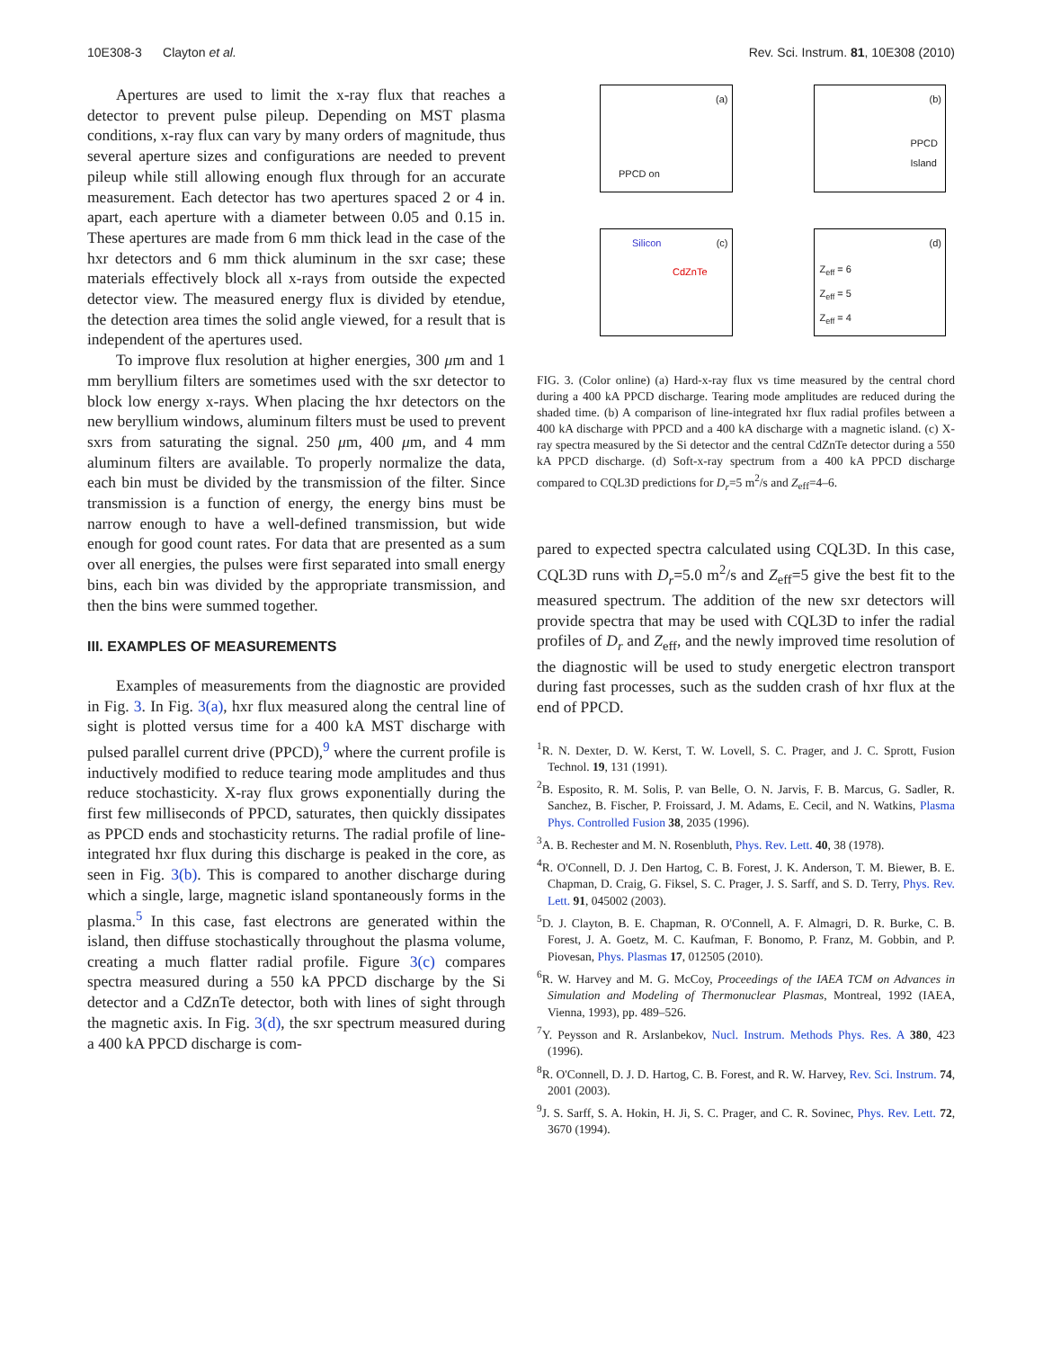10E308-3 Clayton et al. Rev. Sci. Instrum. 81, 10E308 (2010)
Apertures are used to limit the x-ray flux that reaches a detector to prevent pulse pileup. Depending on MST plasma conditions, x-ray flux can vary by many orders of magnitude, thus several aperture sizes and configurations are needed to prevent pileup while still allowing enough flux through for an accurate measurement. Each detector has two apertures spaced 2 or 4 in. apart, each aperture with a diameter between 0.05 and 0.15 in. These apertures are made from 6 mm thick lead in the case of the hxr detectors and 6 mm thick aluminum in the sxr case; these materials effectively block all x-rays from outside the expected detector view. The measured energy flux is divided by etendue, the detection area times the solid angle viewed, for a result that is independent of the apertures used.
To improve flux resolution at higher energies, 300 μm and 1 mm beryllium filters are sometimes used with the sxr detector to block low energy x-rays. When placing the hxr detectors on the new beryllium windows, aluminum filters must be used to prevent sxrs from saturating the signal. 250 μm, 400 μm, and 4 mm aluminum filters are available. To properly normalize the data, each bin must be divided by the transmission of the filter. Since transmission is a function of energy, the energy bins must be narrow enough to have a well-defined transmission, but wide enough for good count rates. For data that are presented as a sum over all energies, the pulses were first separated into small energy bins, each bin was divided by the appropriate transmission, and then the bins were summed together.
III. EXAMPLES OF MEASUREMENTS
Examples of measurements from the diagnostic are provided in Fig. 3. In Fig. 3(a), hxr flux measured along the central line of sight is plotted versus time for a 400 kA MST discharge with pulsed parallel current drive (PPCD),<sup>9</sup> where the current profile is inductively modified to reduce tearing mode amplitudes and thus reduce stochasticity. X-ray flux grows exponentially during the first few milliseconds of PPCD, saturates, then quickly dissipates as PPCD ends and stochasticity returns. The radial profile of line-integrated hxr flux during this discharge is peaked in the core, as seen in Fig. 3(b). This is compared to another discharge during which a single, large, magnetic island spontaneously forms in the plasma.<sup>5</sup> In this case, fast electrons are generated within the island, then diffuse stochastically throughout the plasma volume, creating a much flatter radial profile. Figure 3(c) compares spectra measured during a 550 kA PPCD discharge by the Si detector and a CdZnTe detector, both with lines of sight through the magnetic axis. In Fig. 3(d), the sxr spectrum measured during a 400 kA PPCD discharge is com-
(a)
PPCD on
(b)
PPCD
Island
(c) Silicon
CdZnTe
(d)
Z<sub>eff</sub> = 6
Z<sub>eff</sub> = 5
Z<sub>eff</sub> = 4
FIG. 3. (Color online) (a) Hard-x-ray flux vs time measured by the central chord during a 400 kA PPCD discharge. Tearing mode amplitudes are reduced during the shaded time. (b) A comparison of line-integrated hxr flux radial profiles between a 400 kA discharge with PPCD and a 400 kA discharge with a magnetic island. (c) X-ray spectra measured by the Si detector and the central CdZnTe detector during a 550 kA PPCD discharge. (d) Soft-x-ray spectrum from a 400 kA PPCD discharge compared to CQL3D predictions for D<sub>r</sub>=5 m<sup>2</sup>/s and Z<sub>eff</sub>=4–6.
pared to expected spectra calculated using CQL3D. In this case, CQL3D runs with D<sub>r</sub>=5.0 m<sup>2</sup>/s and Z<sub>eff</sub>=5 give the best fit to the measured spectrum. The addition of the new sxr detectors will provide spectra that may be used with CQL3D to infer the radial profiles of D<sub>r</sub> and Z<sub>eff</sub>, and the newly improved time resolution of the diagnostic will be used to study energetic electron transport during fast processes, such as the sudden crash of hxr flux at the end of PPCD.
<sup>1</sup> R. N. Dexter, D. W. Kerst, T. W. Lovell, S. C. Prager, and J. C. Sprott, Fusion Technol. 19, 131 (1991).
<sup>2</sup> B. Esposito, R. M. Solis, P. van Belle, O. N. Jarvis, F. B. Marcus, G. Sadler, R. Sanchez, B. Fischer, P. Froissard, J. M. Adams, E. Cecil, and N. Watkins, Plasma Phys. Controlled Fusion 38, 2035 (1996).
<sup>3</sup> A. B. Rechester and M. N. Rosenbluth, Phys. Rev. Lett. 40, 38 (1978).
<sup>4</sup> R. O'Connell, D. J. Den Hartog, C. B. Forest, J. K. Anderson, T. M. Biewer, B. E. Chapman, D. Craig, G. Fiksel, S. C. Prager, J. S. Sarff, and S. D. Terry, Phys. Rev. Lett. 91, 045002 (2003).
<sup>5</sup> D. J. Clayton, B. E. Chapman, R. O'Connell, A. F. Almagri, D. R. Burke, C. B. Forest, J. A. Goetz, M. C. Kaufman, F. Bonomo, P. Franz, M. Gobbin, and P. Piovesan, Phys. Plasmas 17, 012505 (2010).
<sup>6</sup> R. W. Harvey and M. G. McCoy, Proceedings of the IAEA TCM on Advances in Simulation and Modeling of Thermonuclear Plasmas, Montreal, 1992 (IAEA, Vienna, 1993), pp. 489–526.
<sup>7</sup> Y. Peysson and R. Arslanbekov, Nucl. Instrum. Methods Phys. Res. A 380, 423 (1996).
<sup>8</sup> R. O'Connell, D. J. D. Hartog, C. B. Forest, and R. W. Harvey, Rev. Sci. Instrum. 74, 2001 (2003).
<sup>9</sup> J. S. Sarff, S. A. Hokin, H. Ji, S. C. Prager, and C. R. Sovinec, Phys. Rev. Lett. 72, 3670 (1994).